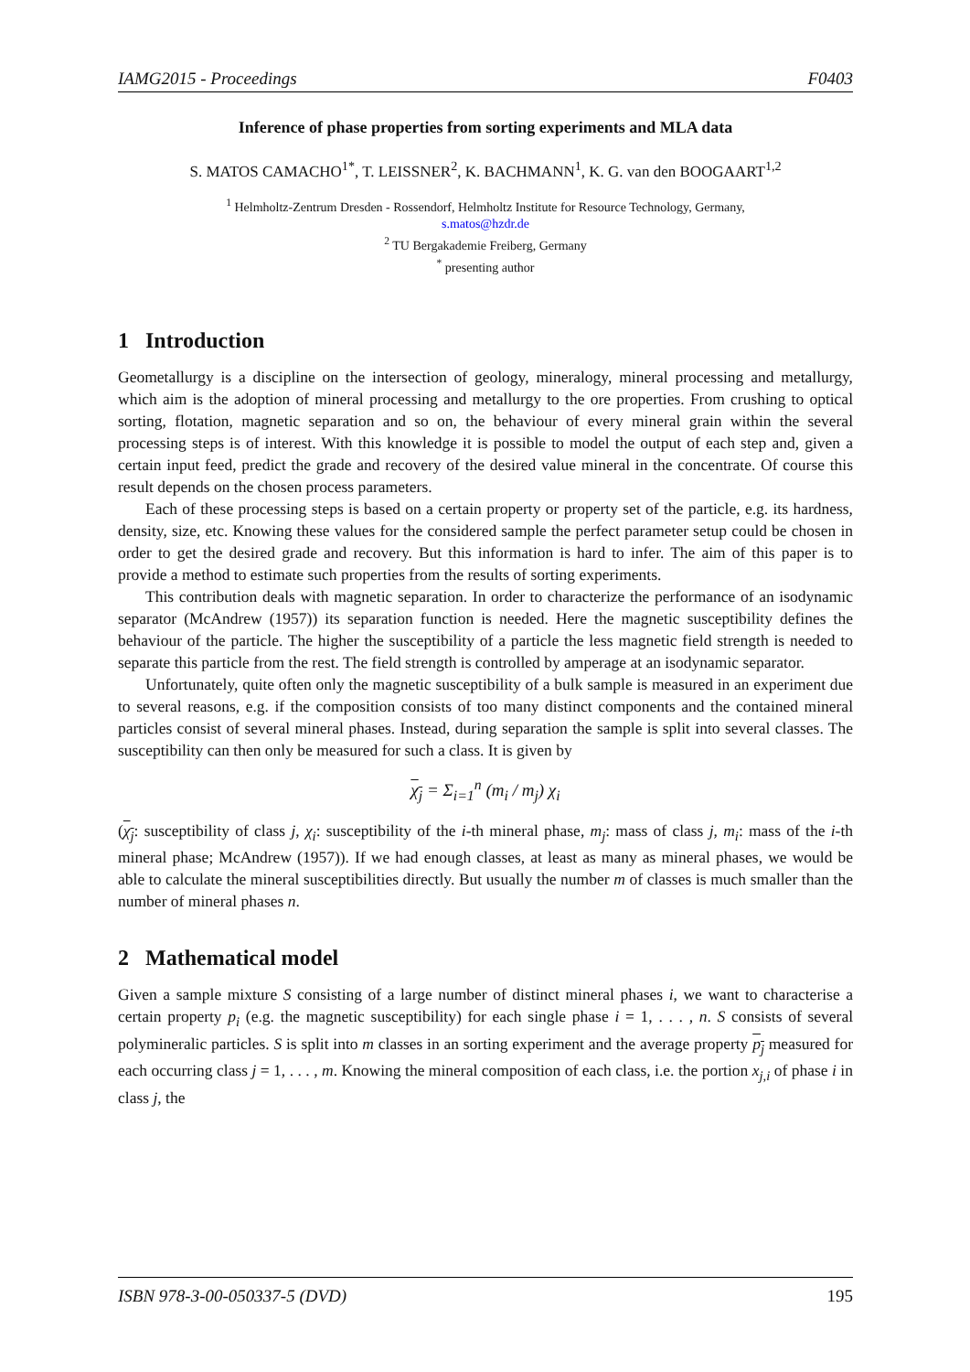IAMG2015 - Proceedings F0403
Inference of phase properties from sorting experiments and MLA data
S. MATOS CAMACHO<sup>1*</sup>, T. LEISSNER<sup>2</sup>, K. BACHMANN<sup>1</sup>, K. G. van den BOOGAART<sup>1,2</sup>
<sup>1</sup> Helmholtz-Zentrum Dresden - Rossendorf, Helmholtz Institute for Resource Technology, Germany,
s.matos@hzdr.de
<sup>2</sup> TU Bergakademie Freiberg, Germany
<sup>*</sup> presenting author
1 Introduction
Geometallurgy is a discipline on the intersection of geology, mineralogy, mineral processing and metallurgy, which aim is the adoption of mineral processing and metallurgy to the ore properties. From crushing to optical sorting, flotation, magnetic separation and so on, the behaviour of every mineral grain within the several processing steps is of interest. With this knowledge it is possible to model the output of each step and, given a certain input feed, predict the grade and recovery of the desired value mineral in the concentrate. Of course this result depends on the chosen process parameters.
Each of these processing steps is based on a certain property or property set of the particle, e.g. its hardness, density, size, etc. Knowing these values for the considered sample the perfect parameter setup could be chosen in order to get the desired grade and recovery. But this information is hard to infer. The aim of this paper is to provide a method to estimate such properties from the results of sorting experiments.
This contribution deals with magnetic separation. In order to characterize the performance of an isodynamic separator (McAndrew (1957)) its separation function is needed. Here the magnetic susceptibility defines the behaviour of the particle. The higher the susceptibility of a particle the less magnetic field strength is needed to separate this particle from the rest. The field strength is controlled by amperage at an isodynamic separator.
Unfortunately, quite often only the magnetic susceptibility of a bulk sample is measured in an experiment due to several reasons, e.g. if the composition consists of too many distinct components and the contained mineral particles consist of several mineral phases. Instead, during separation the sample is split into several classes. The susceptibility can then only be measured for such a class. It is given by
χ<sub>j</sub> = Σ<sub>i=1</sub><sup>n</sup> (m<sub>i</sub> / m<sub>j</sub>) χ<sub>i</sub>
(χ<sub>j</sub>: susceptibility of class j, χ<sub>i</sub>: susceptibility of the i-th mineral phase, m<sub>j</sub>: mass of class j, m<sub>i</sub>: mass of the i-th mineral phase; McAndrew (1957)). If we had enough classes, at least as many as mineral phases, we would be able to calculate the mineral susceptibilities directly. But usually the number m of classes is much smaller than the number of mineral phases n.
2 Mathematical model
Given a sample mixture S consisting of a large number of distinct mineral phases i, we want to characterise a certain property p<sub>i</sub> (e.g. the magnetic susceptibility) for each single phase i = 1, . . . , n. S consists of several polymineralic particles. S is split into m classes in an sorting experiment and the average property p<sub>j</sub> measured for each occurring class j = 1, . . . , m. Knowing the mineral composition of each class, i.e. the portion x<sub>j,i</sub> of phase i in class j, the
ISBN 978-3-00-050337-5 (DVD) 195